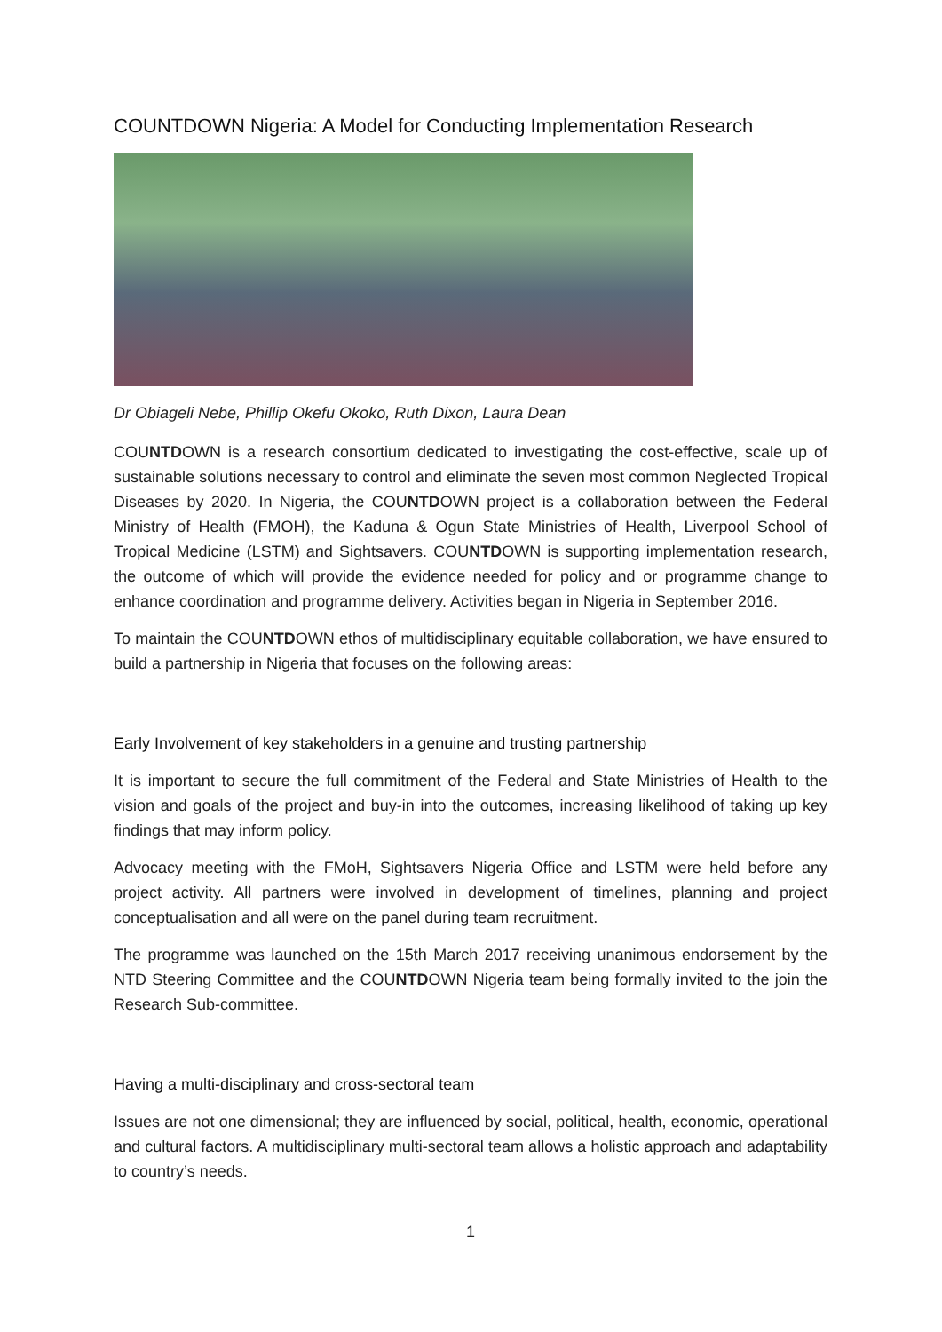COUNTDOWN Nigeria: A Model for Conducting Implementation Research
Dr Obiageli Nebe, Phillip Okefu Okoko, Ruth Dixon, Laura Dean
COUNTDOWN is a research consortium dedicated to investigating the cost-effective, scale up of sustainable solutions necessary to control and eliminate the seven most common Neglected Tropical Diseases by 2020. In Nigeria, the COUNTDOWN project is a collaboration between the Federal Ministry of Health (FMOH), the Kaduna & Ogun State Ministries of Health, Liverpool School of Tropical Medicine (LSTM) and Sightsavers. COUNTDOWN is supporting implementation research, the outcome of which will provide the evidence needed for policy and or programme change to enhance coordination and programme delivery. Activities began in Nigeria in September 2016.
To maintain the COUNTDOWN ethos of multidisciplinary equitable collaboration, we have ensured to build a partnership in Nigeria that focuses on the following areas:
Early Involvement of key stakeholders in a genuine and trusting partnership
It is important to secure the full commitment of the Federal and State Ministries of Health to the vision and goals of the project and buy-in into the outcomes, increasing likelihood of taking up key findings that may inform policy.
Advocacy meeting with the FMoH, Sightsavers Nigeria Office and LSTM were held before any project activity. All partners were involved in development of timelines, planning and project conceptualisation and all were on the panel during team recruitment.
The programme was launched on the 15th March 2017 receiving unanimous endorsement by the NTD Steering Committee and the COUNTDOWN Nigeria team being formally invited to the join the Research Sub-committee.
Having a multi-disciplinary and cross-sectoral team
Issues are not one dimensional; they are influenced by social, political, health, economic, operational and cultural factors. A multidisciplinary multi-sectoral team allows a holistic approach and adaptability to country’s needs.
1